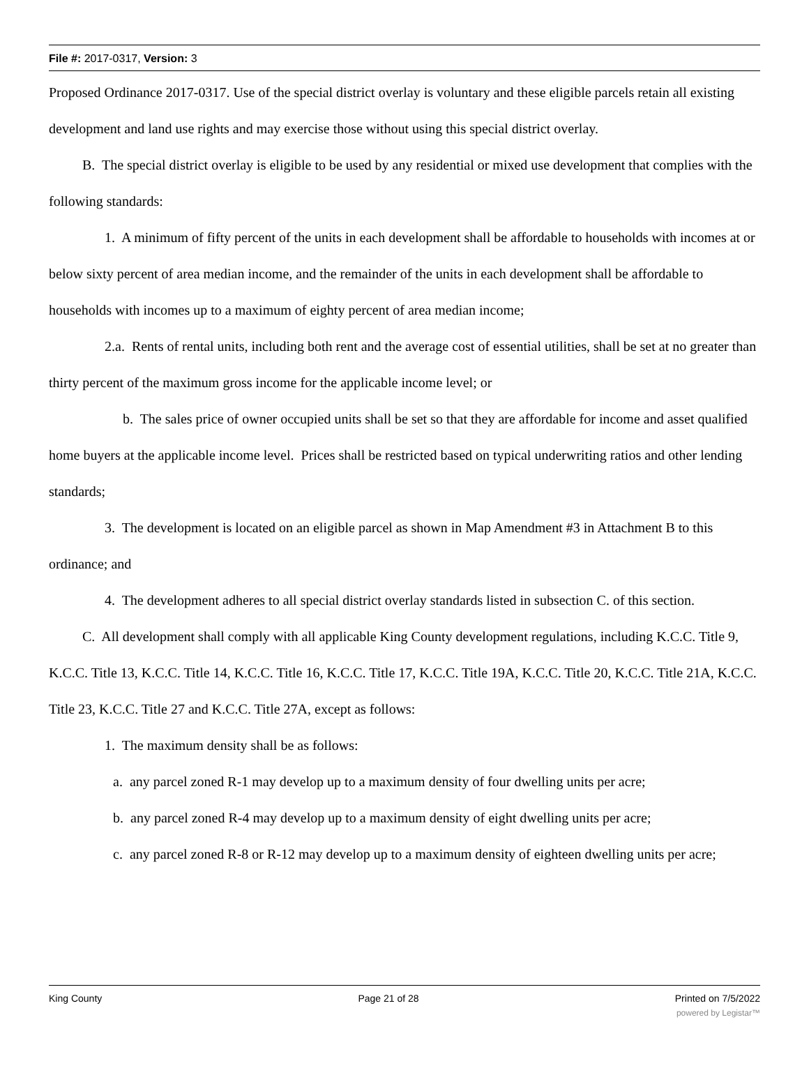File #: 2017-0317, Version: 3
Proposed Ordinance 2017-0317. Use of the special district overlay is voluntary and these eligible parcels retain all existing development and land use rights and may exercise those without using this special district overlay.
B. The special district overlay is eligible to be used by any residential or mixed use development that complies with the following standards:
1. A minimum of fifty percent of the units in each development shall be affordable to households with incomes at or below sixty percent of area median income, and the remainder of the units in each development shall be affordable to households with incomes up to a maximum of eighty percent of area median income;
2.a. Rents of rental units, including both rent and the average cost of essential utilities, shall be set at no greater than thirty percent of the maximum gross income for the applicable income level; or
b. The sales price of owner occupied units shall be set so that they are affordable for income and asset qualified home buyers at the applicable income level. Prices shall be restricted based on typical underwriting ratios and other lending standards;
3. The development is located on an eligible parcel as shown in Map Amendment #3 in Attachment B to this ordinance; and
4. The development adheres to all special district overlay standards listed in subsection C. of this section.
C. All development shall comply with all applicable King County development regulations, including K.C.C. Title 9, K.C.C. Title 13, K.C.C. Title 14, K.C.C. Title 16, K.C.C. Title 17, K.C.C. Title 19A, K.C.C. Title 20, K.C.C. Title 21A, K.C.C. Title 23, K.C.C. Title 27 and K.C.C. Title 27A, except as follows:
1. The maximum density shall be as follows:
a. any parcel zoned R-1 may develop up to a maximum density of four dwelling units per acre;
b. any parcel zoned R-4 may develop up to a maximum density of eight dwelling units per acre;
c. any parcel zoned R-8 or R-12 may develop up to a maximum density of eighteen dwelling units per acre;
King County Page 21 of 28 Printed on 7/5/2022
powered by Legistar™